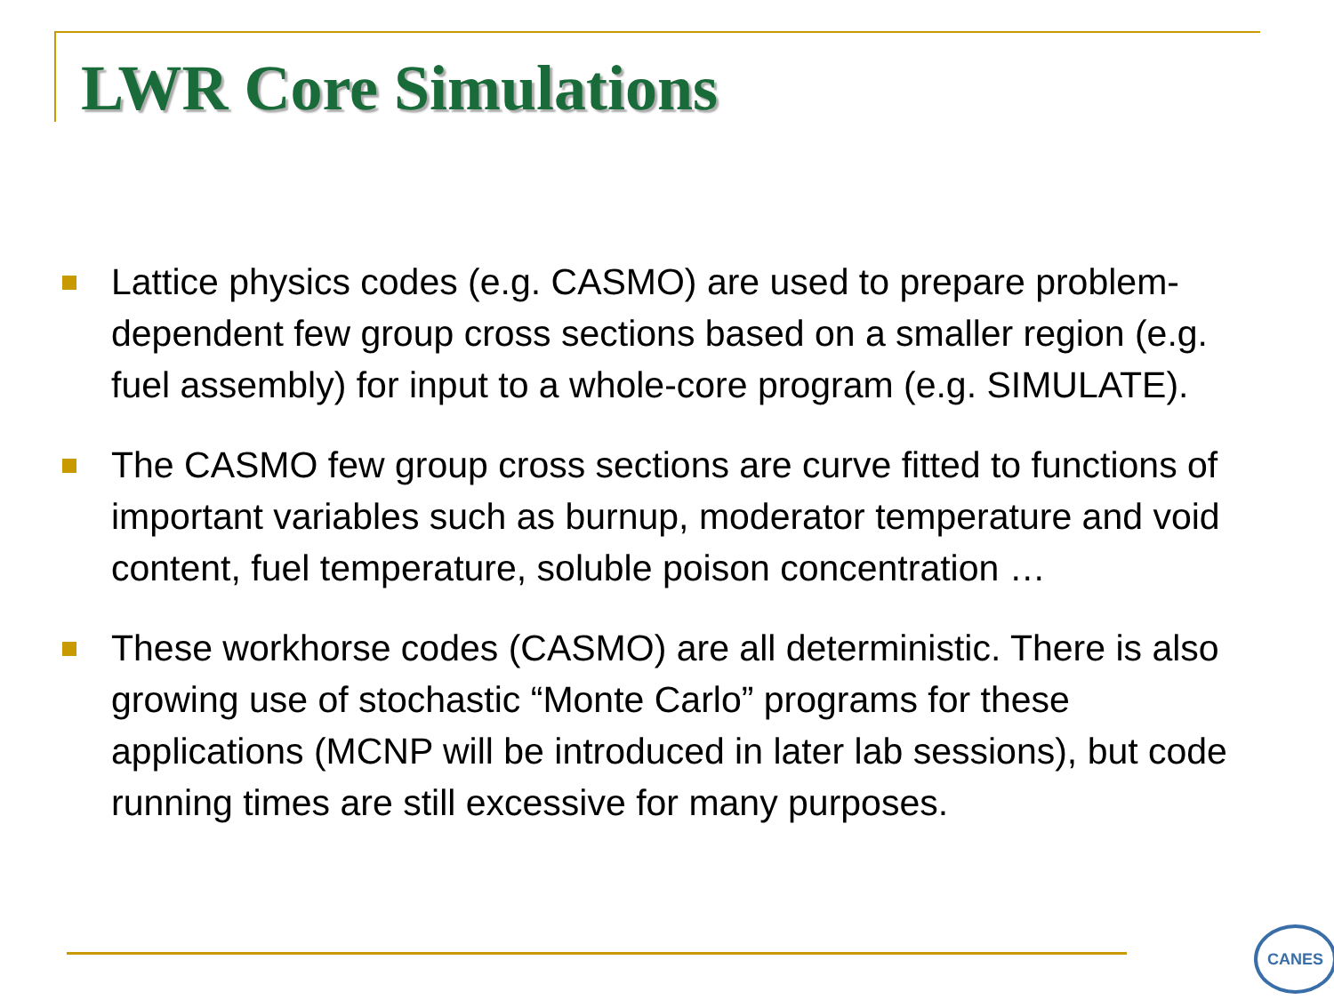LWR Core Simulations
Lattice physics codes (e.g. CASMO) are used to prepare problem-dependent few group cross sections based on a smaller region (e.g. fuel assembly) for input to a whole-core program (e.g. SIMULATE).
The CASMO few group cross sections are curve fitted to functions of important variables such as burnup, moderator temperature and void content, fuel temperature, soluble poison concentration …
These workhorse codes (CASMO) are all deterministic. There is also growing use of stochastic “Monte Carlo” programs for these applications (MCNP will be introduced in later lab sessions), but code running times are still excessive for many purposes.
CANES